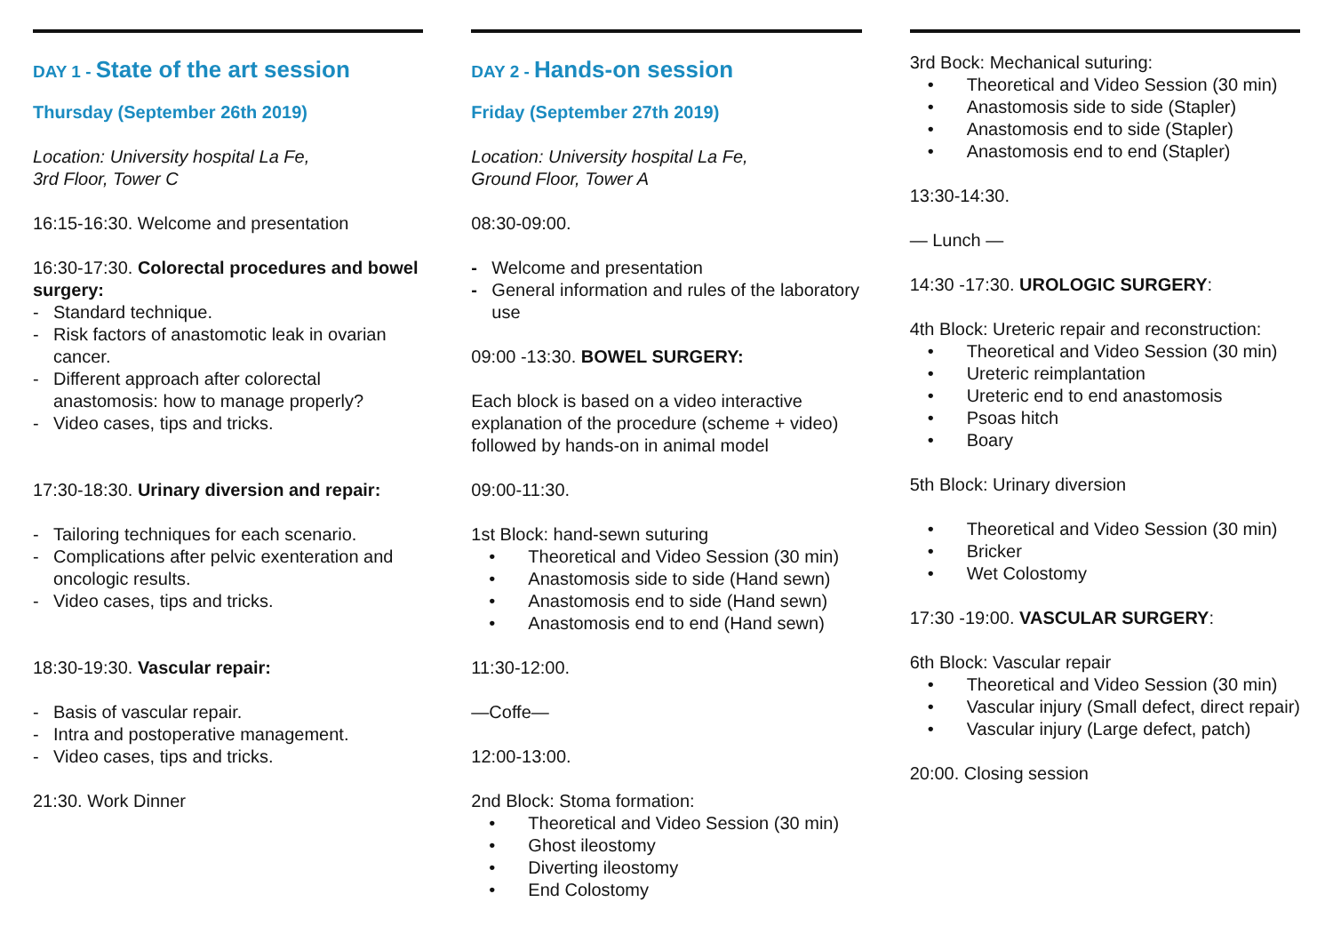DAY 1 - State of the art session
Thursday (September 26th 2019)
Location: University hospital La Fe,
3rd Floor, Tower C
16:15-16:30. Welcome and presentation
16:30-17:30. Colorectal procedures and bowel surgery:
- Standard technique.
- Risk factors of anastomotic leak in ovarian cancer.
- Different approach after colorectal anastomosis: how to manage properly?
- Video cases, tips and tricks.
17:30-18:30. Urinary diversion and repair:
- Tailoring techniques for each scenario.
- Complications after pelvic exenteration and oncologic results.
- Video cases, tips and tricks.
18:30-19:30. Vascular repair:
- Basis of vascular repair.
- Intra and postoperative management.
- Video cases, tips and tricks.
21:30. Work Dinner
DAY 2 - Hands-on session
Friday (September 27th 2019)
Location: University hospital La Fe,
Ground Floor, Tower A
08:30-09:00.
- Welcome and presentation
- General information and rules of the laboratory use
09:00 -13:30. BOWEL SURGERY:
Each block is based on a video interactive explanation of the procedure (scheme + video) followed by hands-on in animal model
09:00-11:30.
1st Block: hand-sewn suturing
• Theoretical and Video Session (30 min)
• Anastomosis side to side (Hand sewn)
• Anastomosis end to side (Hand sewn)
• Anastomosis end to end (Hand sewn)
11:30-12:00.
—Coffe—
12:00-13:00.
2nd Block: Stoma formation:
• Theoretical and Video Session (30 min)
• Ghost ileostomy
• Diverting ileostomy
• End Colostomy
3rd Bock: Mechanical suturing:
• Theoretical and Video Session (30 min)
• Anastomosis side to side (Stapler)
• Anastomosis end to side (Stapler)
• Anastomosis end to end (Stapler)
13:30-14:30.
— Lunch —
14:30 -17:30. UROLOGIC SURGERY:
4th Block: Ureteric repair and reconstruction:
• Theoretical and Video Session (30 min)
• Ureteric reimplantation
• Ureteric end to end anastomosis
• Psoas hitch
• Boary
5th Block: Urinary diversion
• Theoretical and Video Session (30 min)
• Bricker
• Wet Colostomy
17:30 -19:00. VASCULAR SURGERY:
6th Block: Vascular repair
• Theoretical and Video Session (30 min)
• Vascular injury (Small defect, direct repair)
• Vascular injury (Large defect, patch)
20:00. Closing session